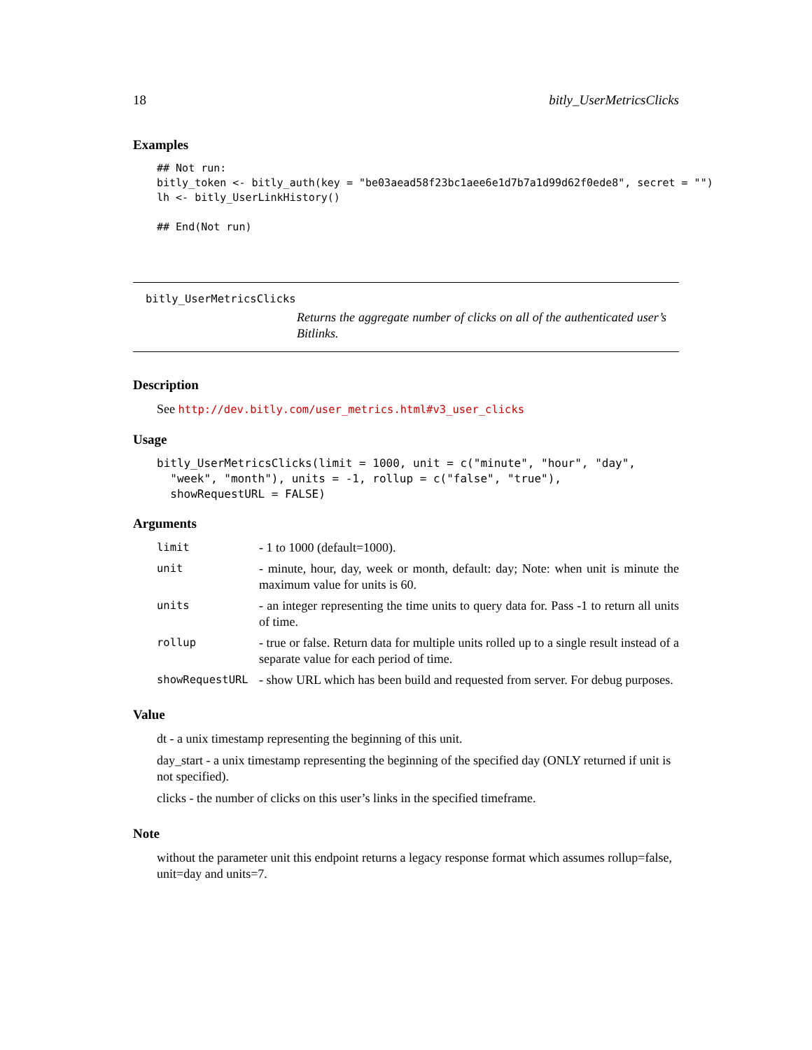18 bitly_UserMetricsClicks
Examples
## Not run:
bitly_token <- bitly_auth(key = "be03aead58f23bc1aee6e1d7b7a1d99d62f0ede8", secret = "")
lh <- bitly_UserLinkHistory()

## End(Not run)
bitly_UserMetricsClicks Returns the aggregate number of clicks on all of the authenticated user’s Bitlinks.
Description
See http://dev.bitly.com/user_metrics.html#v3_user_clicks
Usage
bitly_UserMetricsClicks(limit = 1000, unit = c("minute", "hour", "day",
  "week", "month"), units = -1, rollup = c("false", "true"),
  showRequestURL = FALSE)
Arguments
| limit | - 1 to 1000 (default=1000). |
| unit | - minute, hour, day, week or month, default: day; Note: when unit is minute the maximum value for units is 60. |
| units | - an integer representing the time units to query data for. Pass -1 to return all units of time. |
| rollup | - true or false. Return data for multiple units rolled up to a single result instead of a separate value for each period of time. |
| showRequestURL | - show URL which has been build and requested from server. For debug purposes. |
Value
dt - a unix timestamp representing the beginning of this unit.
day_start - a unix timestamp representing the beginning of the specified day (ONLY returned if unit is not specified).
clicks - the number of clicks on this user’s links in the specified timeframe.
Note
without the parameter unit this endpoint returns a legacy response format which assumes rollup=false, unit=day and units=7.